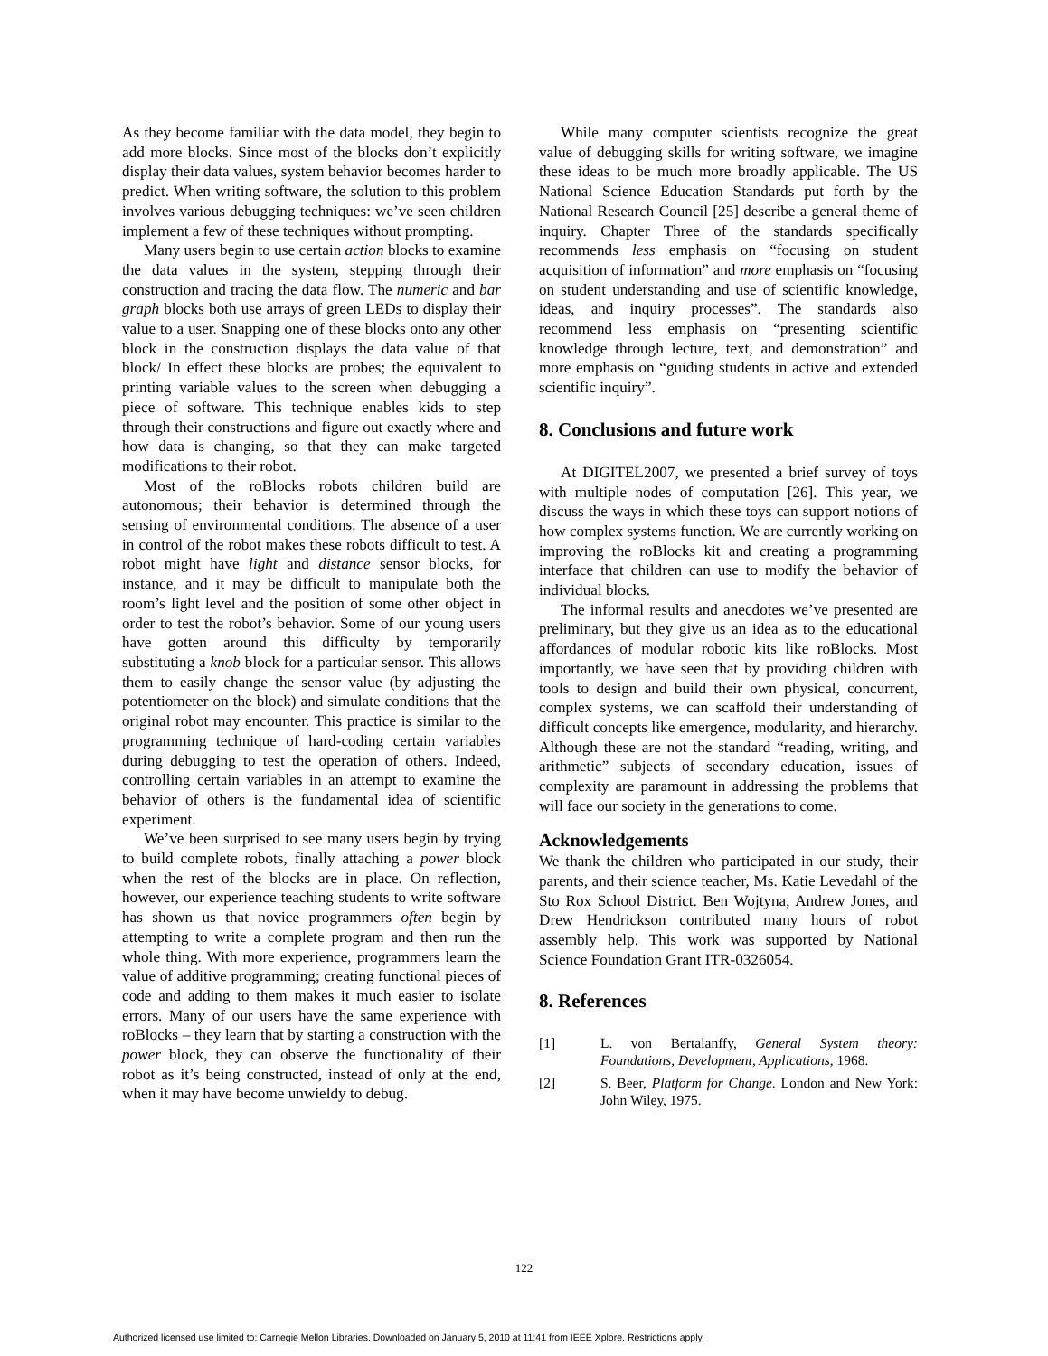As they become familiar with the data model, they begin to add more blocks. Since most of the blocks don’t explicitly display their data values, system behavior becomes harder to predict. When writing software, the solution to this problem involves various debugging techniques: we’ve seen children implement a few of these techniques without prompting.
Many users begin to use certain action blocks to examine the data values in the system, stepping through their construction and tracing the data flow. The numeric and bar graph blocks both use arrays of green LEDs to display their value to a user. Snapping one of these blocks onto any other block in the construction displays the data value of that block/ In effect these blocks are probes; the equivalent to printing variable values to the screen when debugging a piece of software. This technique enables kids to step through their constructions and figure out exactly where and how data is changing, so that they can make targeted modifications to their robot.
Most of the roBlocks robots children build are autonomous; their behavior is determined through the sensing of environmental conditions. The absence of a user in control of the robot makes these robots difficult to test. A robot might have light and distance sensor blocks, for instance, and it may be difficult to manipulate both the room’s light level and the position of some other object in order to test the robot’s behavior. Some of our young users have gotten around this difficulty by temporarily substituting a knob block for a particular sensor. This allows them to easily change the sensor value (by adjusting the potentiometer on the block) and simulate conditions that the original robot may encounter. This practice is similar to the programming technique of hard-coding certain variables during debugging to test the operation of others. Indeed, controlling certain variables in an attempt to examine the behavior of others is the fundamental idea of scientific experiment.
We’ve been surprised to see many users begin by trying to build complete robots, finally attaching a power block when the rest of the blocks are in place. On reflection, however, our experience teaching students to write software has shown us that novice programmers often begin by attempting to write a complete program and then run the whole thing. With more experience, programmers learn the value of additive programming; creating functional pieces of code and adding to them makes it much easier to isolate errors. Many of our users have the same experience with roBlocks – they learn that by starting a construction with the power block, they can observe the functionality of their robot as it’s being constructed, instead of only at the end, when it may have become unwieldy to debug.
While many computer scientists recognize the great value of debugging skills for writing software, we imagine these ideas to be much more broadly applicable. The US National Science Education Standards put forth by the National Research Council [25] describe a general theme of inquiry. Chapter Three of the standards specifically recommends less emphasis on “focusing on student acquisition of information” and more emphasis on “focusing on student understanding and use of scientific knowledge, ideas, and inquiry processes”. The standards also recommend less emphasis on “presenting scientific knowledge through lecture, text, and demonstration” and more emphasis on “guiding students in active and extended scientific inquiry”.
8. Conclusions and future work
At DIGITEL2007, we presented a brief survey of toys with multiple nodes of computation [26]. This year, we discuss the ways in which these toys can support notions of how complex systems function. We are currently working on improving the roBlocks kit and creating a programming interface that children can use to modify the behavior of individual blocks.
The informal results and anecdotes we’ve presented are preliminary, but they give us an idea as to the educational affordances of modular robotic kits like roBlocks. Most importantly, we have seen that by providing children with tools to design and build their own physical, concurrent, complex systems, we can scaffold their understanding of difficult concepts like emergence, modularity, and hierarchy. Although these are not the standard “reading, writing, and arithmetic” subjects of secondary education, issues of complexity are paramount in addressing the problems that will face our society in the generations to come.
Acknowledgements
We thank the children who participated in our study, their parents, and their science teacher, Ms. Katie Levedahl of the Sto Rox School District. Ben Wojtyna, Andrew Jones, and Drew Hendrickson contributed many hours of robot assembly help. This work was supported by National Science Foundation Grant ITR-0326054.
8. References
[1] L. von Bertalanffy, General System theory: Foundations, Development, Applications, 1968.
[2] S. Beer, Platform for Change. London and New York: John Wiley, 1975.
122
Authorized licensed use limited to: Carnegie Mellon Libraries. Downloaded on January 5, 2010 at 11:41 from IEEE Xplore. Restrictions apply.